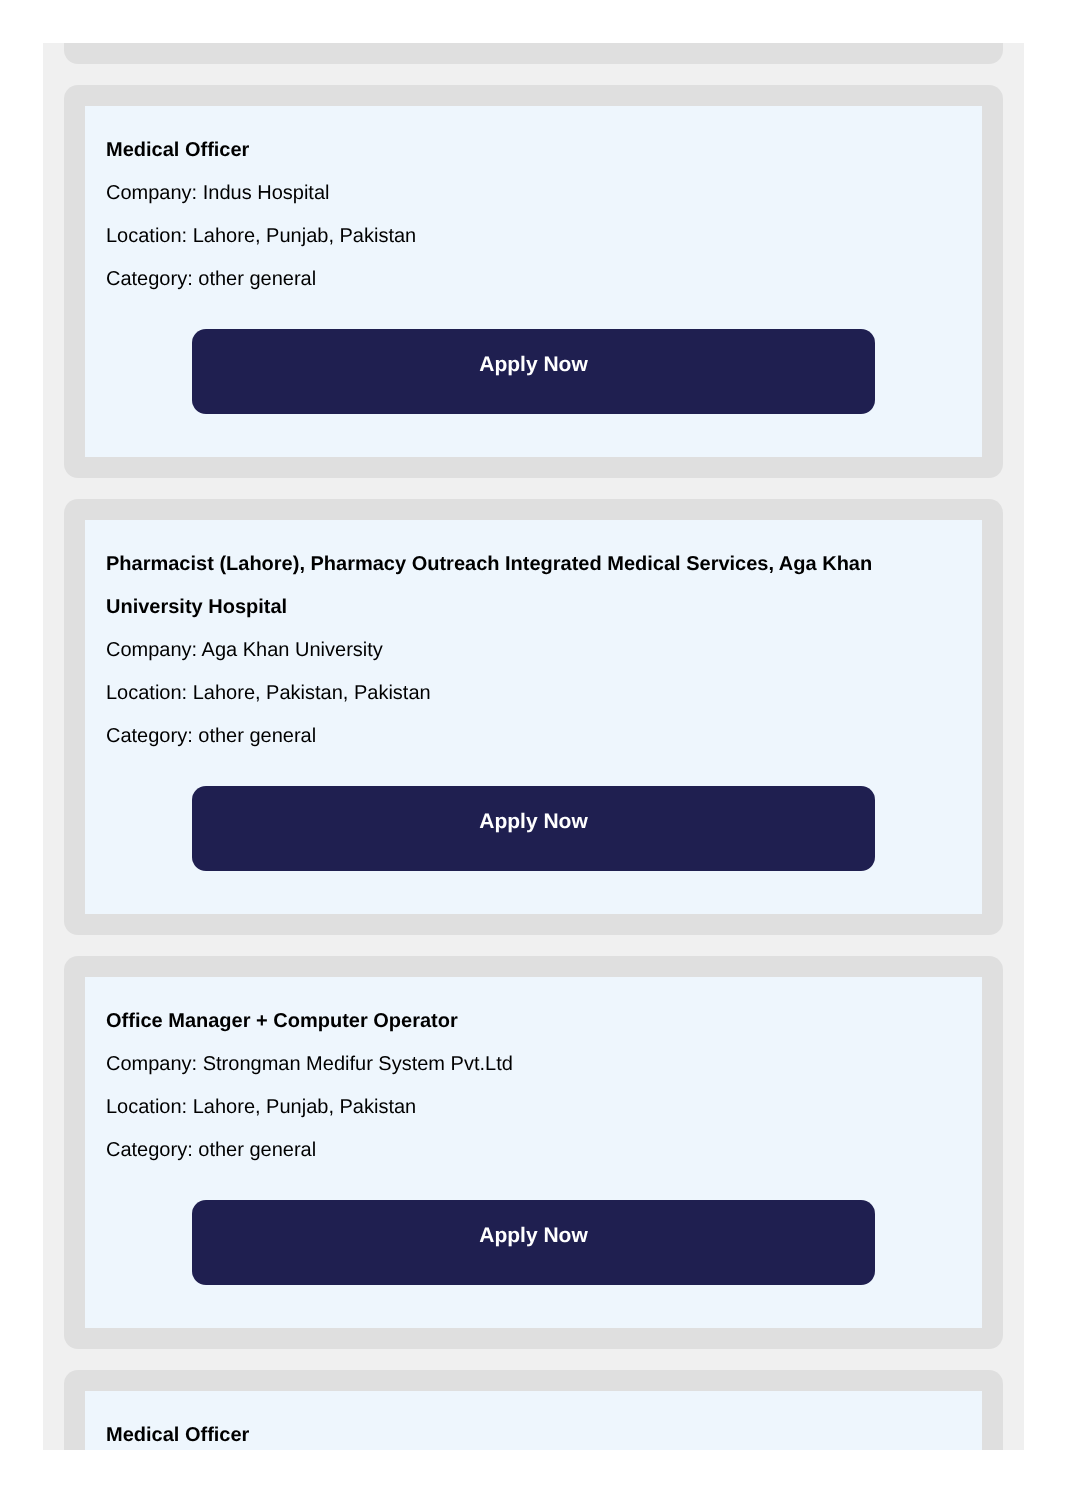Medical Officer
Company: Indus Hospital
Location: Lahore, Punjab, Pakistan
Category: other general
Apply Now
Pharmacist (Lahore), Pharmacy Outreach Integrated Medical Services, Aga Khan University Hospital
Company: Aga Khan University
Location: Lahore, Pakistan, Pakistan
Category: other general
Apply Now
Office Manager + Computer Operator
Company: Strongman Medifur System Pvt.Ltd
Location: Lahore, Punjab, Pakistan
Category: other general
Apply Now
Medical Officer